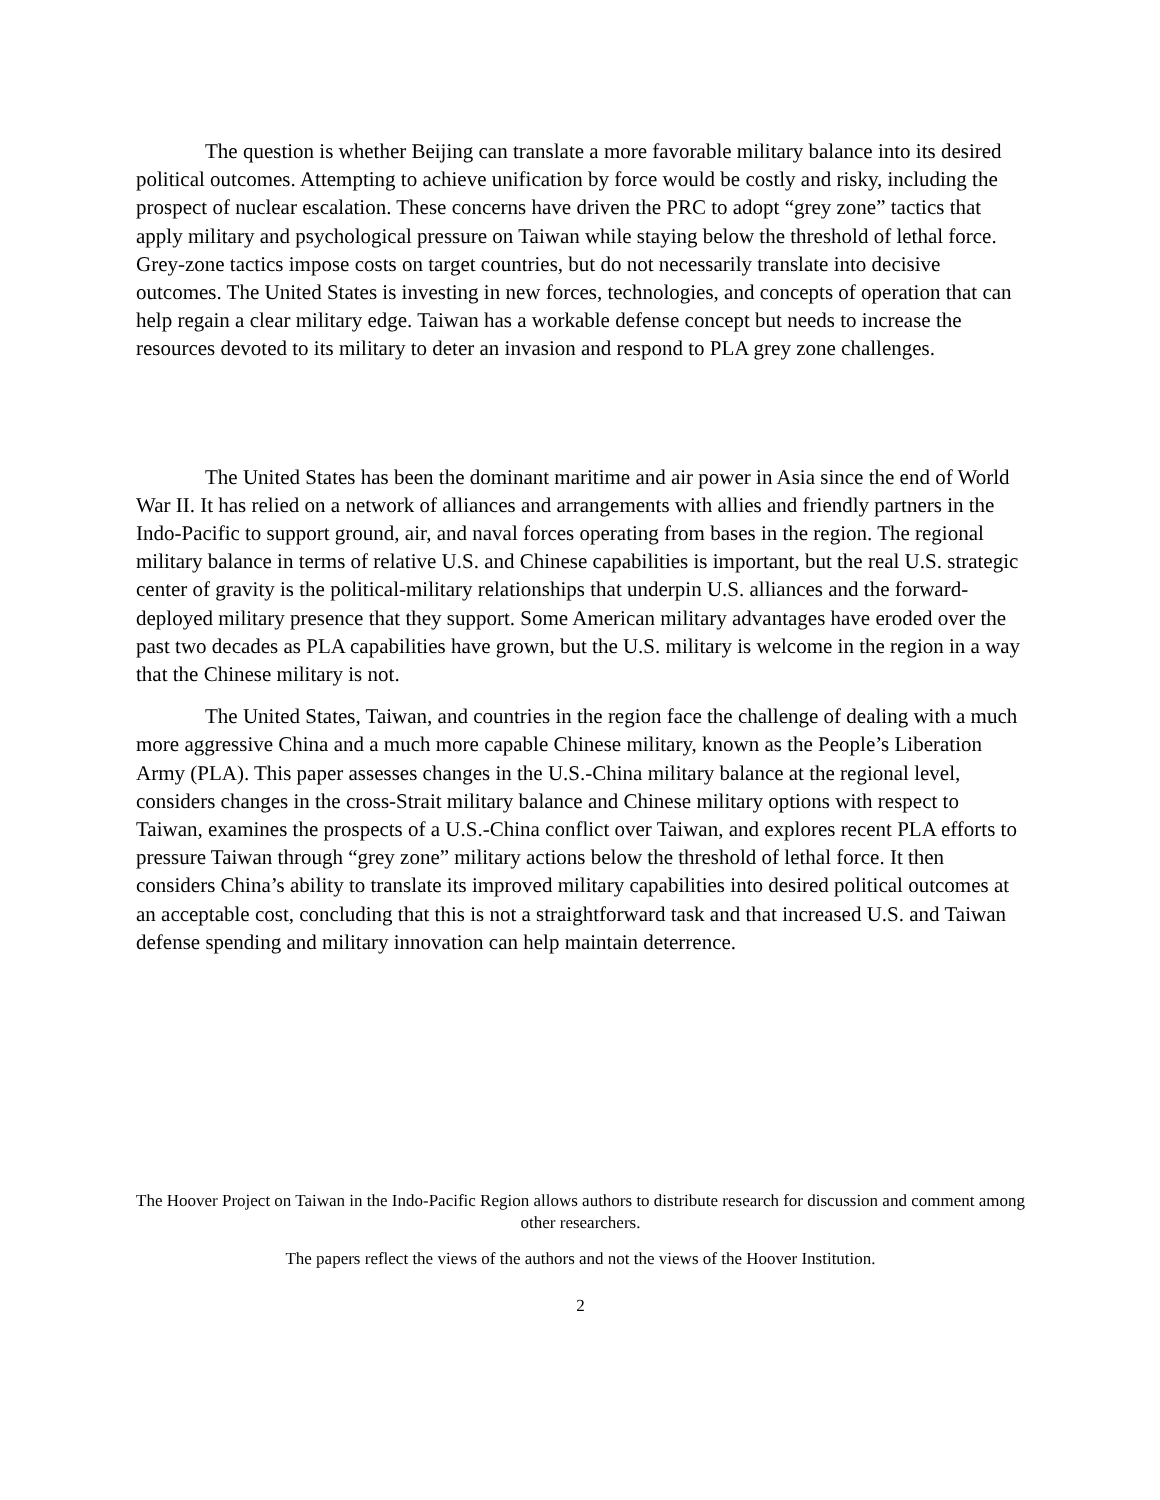The question is whether Beijing can translate a more favorable military balance into its desired political outcomes. Attempting to achieve unification by force would be costly and risky, including the prospect of nuclear escalation. These concerns have driven the PRC to adopt “grey zone” tactics that apply military and psychological pressure on Taiwan while staying below the threshold of lethal force. Grey-zone tactics impose costs on target countries, but do not necessarily translate into decisive outcomes. The United States is investing in new forces, technologies, and concepts of operation that can help regain a clear military edge. Taiwan has a workable defense concept but needs to increase the resources devoted to its military to deter an invasion and respond to PLA grey zone challenges.
The United States has been the dominant maritime and air power in Asia since the end of World War II. It has relied on a network of alliances and arrangements with allies and friendly partners in the Indo-Pacific to support ground, air, and naval forces operating from bases in the region. The regional military balance in terms of relative U.S. and Chinese capabilities is important, but the real U.S. strategic center of gravity is the political-military relationships that underpin U.S. alliances and the forward-deployed military presence that they support. Some American military advantages have eroded over the past two decades as PLA capabilities have grown, but the U.S. military is welcome in the region in a way that the Chinese military is not.
The United States, Taiwan, and countries in the region face the challenge of dealing with a much more aggressive China and a much more capable Chinese military, known as the People’s Liberation Army (PLA). This paper assesses changes in the U.S.-China military balance at the regional level, considers changes in the cross-Strait military balance and Chinese military options with respect to Taiwan, examines the prospects of a U.S.-China conflict over Taiwan, and explores recent PLA efforts to pressure Taiwan through “grey zone” military actions below the threshold of lethal force. It then considers China’s ability to translate its improved military capabilities into desired political outcomes at an acceptable cost, concluding that this is not a straightforward task and that increased U.S. and Taiwan defense spending and military innovation can help maintain deterrence.
The Hoover Project on Taiwan in the Indo-Pacific Region allows authors to distribute research for discussion and comment among other researchers.
The papers reflect the views of the authors and not the views of the Hoover Institution.
2